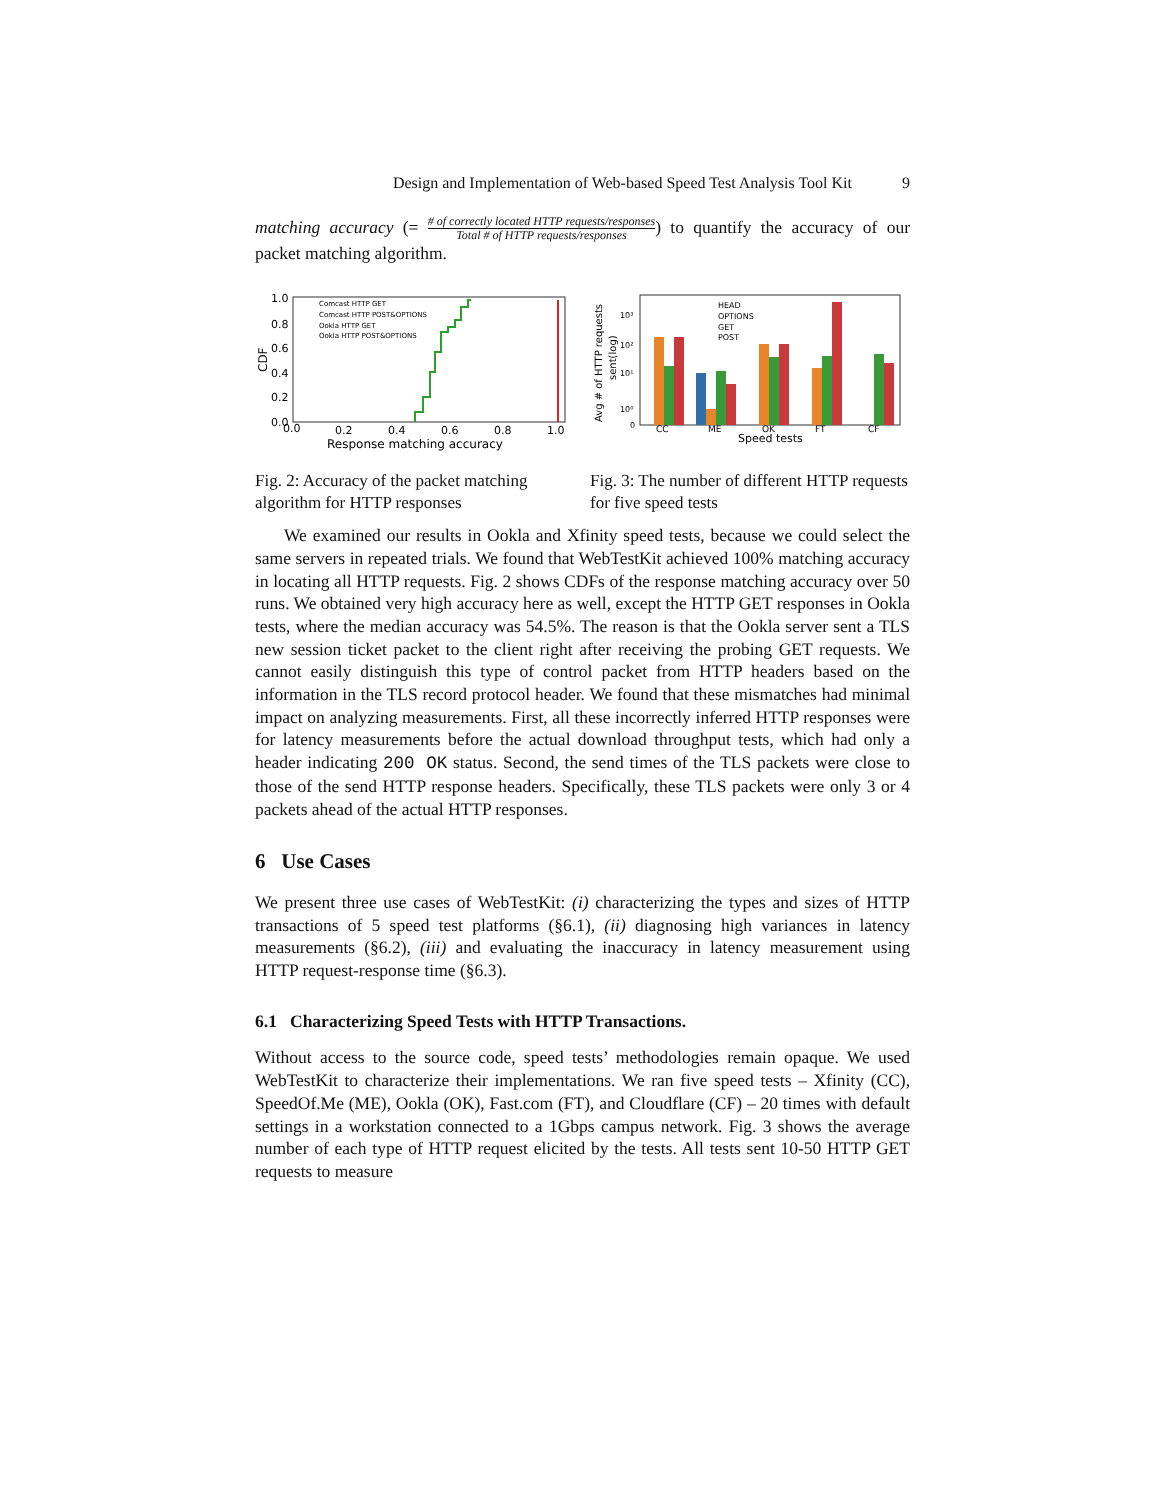Design and Implementation of Web-based Speed Test Analysis Tool Kit 9
matching accuracy (= # of correctly located HTTP requests/responses Total # of HTTP requests/responses) to quantify the accuracy of our packet matching algorithm.
1.0
0.8
0.6
0.4
0.2
0.0
0.0
0.2
0.4
0.6
0.8
1.0
Response matching accuracy
CDF
Comcast HTTP GET
Comcast HTTP POST&OPTIONS
Ookla HTTP GET
Ookla HTTP POST&OPTIONS
Fig. 2: Accuracy of the packet matching algorithm for HTTP responses
Avg # of HTTP requests
sent(log)
10³
10²
10¹
10⁰
0
CC
ME
OK
FT
CF
Speed tests
HEAD
OPTIONS
GET
POST
Fig. 3: The number of different HTTP requests for five speed tests
We examined our results in Ookla and Xfinity speed tests, because we could select the same servers in repeated trials. We found that WebTestKit achieved 100% matching accuracy in locating all HTTP requests. Fig. 2 shows CDFs of the response matching accuracy over 50 runs. We obtained very high accuracy here as well, except the HTTP GET responses in Ookla tests, where the median accuracy was 54.5%. The reason is that the Ookla server sent a TLS new session ticket packet to the client right after receiving the probing GET requests. We cannot easily distinguish this type of control packet from HTTP headers based on the information in the TLS record protocol header. We found that these mismatches had minimal impact on analyzing measurements. First, all these incorrectly inferred HTTP responses were for latency measurements before the actual download throughput tests, which had only a header indicating 200 OK status. Second, the send times of the TLS packets were close to those of the send HTTP response headers. Specifically, these TLS packets were only 3 or 4 packets ahead of the actual HTTP responses.
6 Use Cases
We present three use cases of WebTestKit: (i) characterizing the types and sizes of HTTP transactions of 5 speed test platforms (§6.1), (ii) diagnosing high variances in latency measurements (§6.2), (iii) and evaluating the inaccuracy in latency measurement using HTTP request-response time (§6.3).
6.1 Characterizing Speed Tests with HTTP Transactions.
Without access to the source code, speed tests’ methodologies remain opaque. We used WebTestKit to characterize their implementations. We ran five speed tests – Xfinity (CC), SpeedOf.Me (ME), Ookla (OK), Fast.com (FT), and Cloudflare (CF) – 20 times with default settings in a workstation connected to a 1Gbps campus network. Fig. 3 shows the average number of each type of HTTP request elicited by the tests. All tests sent 10-50 HTTP GET requests to measure